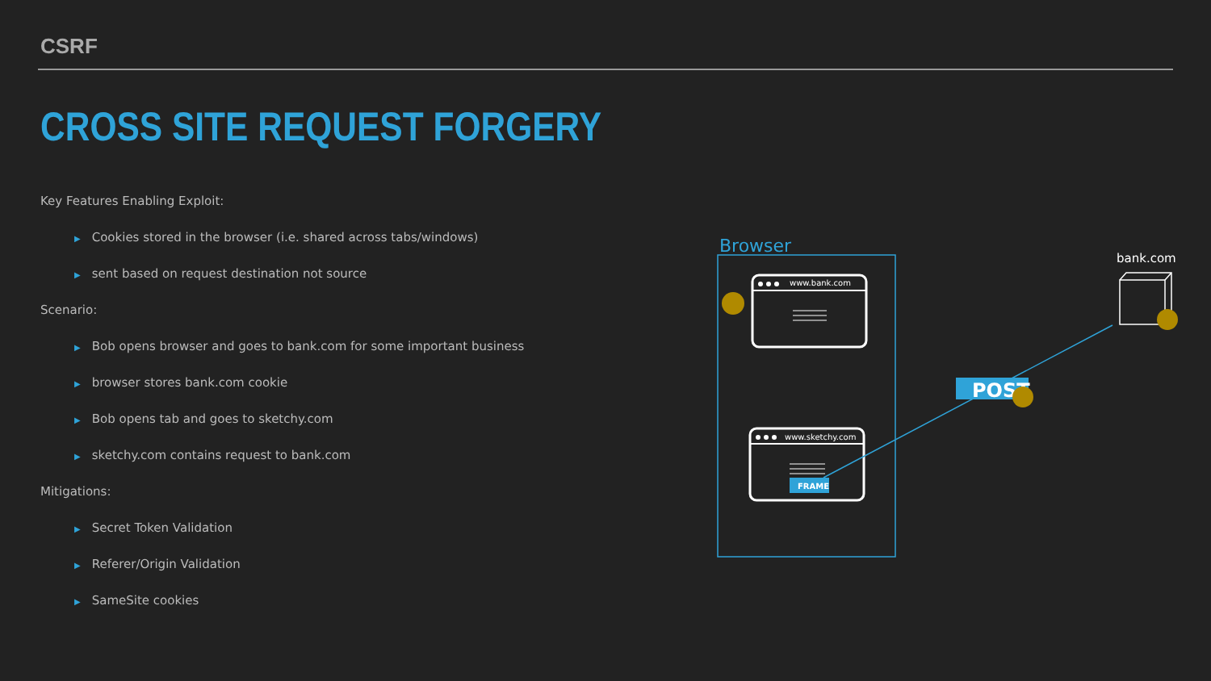CSRF
CROSS SITE REQUEST FORGERY
Key Features Enabling Exploit:
▶ Cookies stored in the browser (i.e. shared across tabs/windows)
▶ sent based on request destination not source
Scenario:
▶ Bob opens browser and goes to bank.com for some important business
▶ browser stores bank.com cookie
▶ Bob opens tab and goes to sketchy.com
▶ sketchy.com contains request to bank.com
Mitigations:
▶ Secret Token Validation
▶ Referer/Origin Validation
▶ SameSite cookies
Browser
www.bank.com
www.sketchy.com
FRAME
POST
bank.com